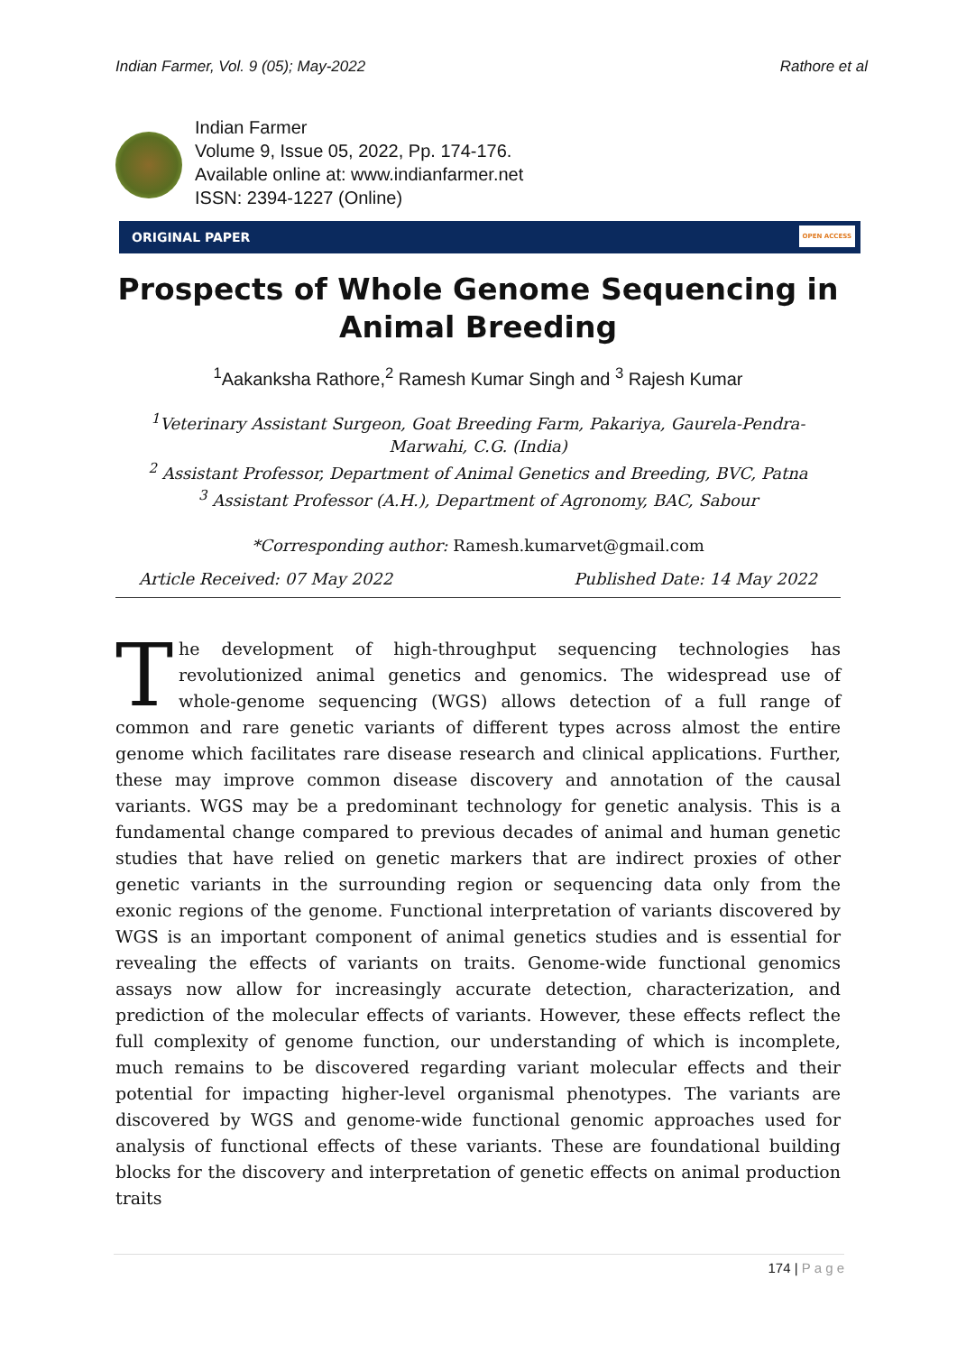Indian Farmer, Vol. 9 (05); May-2022 Rathore et al
Indian Farmer
Volume 9, Issue 05, 2022, Pp. 174-176.
Available online at: www.indianfarmer.net
ISSN: 2394-1227 (Online)
ORIGINAL PAPER
OPEN ACCESS
Prospects of Whole Genome Sequencing in Animal Breeding
<sup>1</sup> Aakanksha Rathore,<sup>2</sup> Ramesh Kumar Singh and <sup>3</sup> Rajesh Kumar
<sup>1</sup> Veterinary Assistant Surgeon, Goat Breeding Farm, Pakariya, Gaurela-Pendra-Marwahi, C.G. (India)
<sup>2</sup> Assistant Professor, Department of Animal Genetics and Breeding, BVC, Patna
<sup>3</sup> Assistant Professor (A.H.), Department of Agronomy, BAC, Sabour
*Corresponding author: Ramesh.kumarvet@gmail.com
Article Received: 07 May 2022 Published Date: 14 May 2022
The development of high-throughput sequencing technologies has revolutionized animal genetics and genomics. The widespread use of whole-genome sequencing (WGS) allows detection of a full range of common and rare genetic variants of different types across almost the entire genome which facilitates rare disease research and clinical applications. Further, these may improve common disease discovery and annotation of the causal variants. WGS may be a predominant technology for genetic analysis. This is a fundamental change compared to previous decades of animal and human genetic studies that have relied on genetic markers that are indirect proxies of other genetic variants in the surrounding region or sequencing data only from the exonic regions of the genome. Functional interpretation of variants discovered by WGS is an important component of animal genetics studies and is essential for revealing the effects of variants on traits. Genome-wide functional genomics assays now allow for increasingly accurate detection, characterization, and prediction of the molecular effects of variants. However, these effects reflect the full complexity of genome function, our understanding of which is incomplete, much remains to be discovered regarding variant molecular effects and their potential for impacting higher-level organismal phenotypes. The variants are discovered by WGS and genome-wide functional genomic approaches used for analysis of functional effects of these variants. These are foundational building blocks for the discovery and interpretation of genetic effects on animal production traits
174 | P a g e